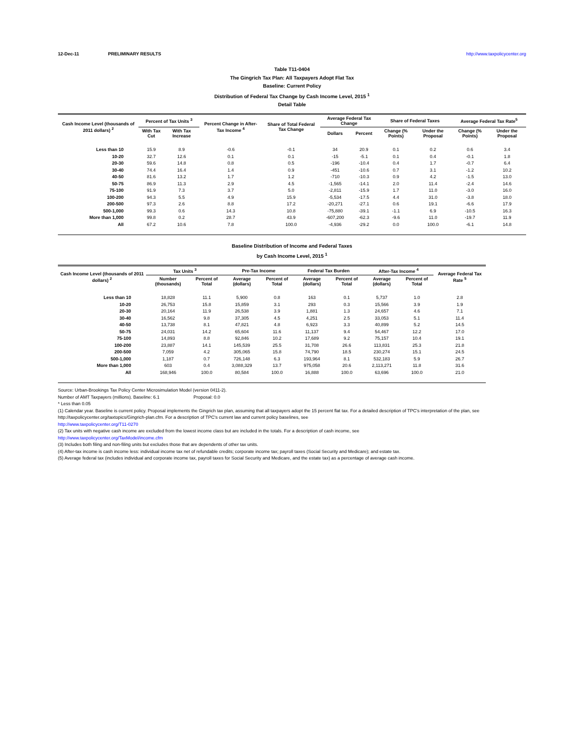12-Dec-11 PRELIMINARY RESULTS http://www.taxpolicycenter.org
Table T11-0404
The Gingrich Tax Plan: All Taxpayers Adopt Flat Tax
Baseline: Current Policy
Distribution of Federal Tax Change by Cash Income Level, 2015 <sup>1</sup>
Detail Table
| Cash Income Level (thousands of 2011 dollars) <sup>2</sup> | Percent of Tax Units <sup>3</sup> | | Percent Change in After-Tax Income <sup>4</sup> | Share of Total Federal Tax Change | Average Federal Tax Change | | Share of Federal Taxes | | Average Federal Tax Rate<sup>5</sup> | |
| --- | --- | --- | --- | --- | --- | --- | --- | --- | --- | --- |
| | With Tax Cut | With Tax Increase | | | Dollars | Percent | Change (% Points) | Under the Proposal | Change (% Points) | Under the Proposal |
| Less than 10 | 15.9 | 8.9 | -0.6 | -0.1 | 34 | 20.9 | 0.1 | 0.2 | 0.6 | 3.4 |
| 10-20 | 32.7 | 12.6 | 0.1 | 0.1 | -15 | -5.1 | 0.1 | 0.4 | -0.1 | 1.8 |
| 20-30 | 59.6 | 14.8 | 0.8 | 0.5 | -196 | -10.4 | 0.4 | 1.7 | -0.7 | 6.4 |
| 30-40 | 74.4 | 16.4 | 1.4 | 0.9 | -451 | -10.6 | 0.7 | 3.1 | -1.2 | 10.2 |
| 40-50 | 81.6 | 13.2 | 1.7 | 1.2 | -710 | -10.3 | 0.9 | 4.2 | -1.5 | 13.0 |
| 50-75 | 86.9 | 11.3 | 2.9 | 4.5 | -1,565 | -14.1 | 2.0 | 11.4 | -2.4 | 14.6 |
| 75-100 | 91.9 | 7.3 | 3.7 | 5.0 | -2,811 | -15.9 | 1.7 | 11.0 | -3.0 | 16.0 |
| 100-200 | 94.3 | 5.5 | 4.9 | 15.9 | -5,534 | -17.5 | 4.4 | 31.0 | -3.8 | 18.0 |
| 200-500 | 97.3 | 2.6 | 8.8 | 17.2 | -20,271 | -27.1 | 0.6 | 19.1 | -6.6 | 17.9 |
| 500-1,000 | 99.3 | 0.6 | 14.3 | 10.8 | -75,880 | -39.1 | -1.1 | 6.9 | -10.5 | 16.3 |
| More than 1,000 | 99.8 | 0.2 | 28.7 | 43.9 | -607,200 | -62.3 | -9.6 | 11.0 | -19.7 | 11.9 |
| All | 67.2 | 10.6 | 7.8 | 100.0 | -4,936 | -29.2 | 0.0 | 100.0 | -6.1 | 14.8 |
Baseline Distribution of Income and Federal Taxes
by Cash Income Level, 2015 <sup>1</sup>
| Cash Income Level (thousands of 2011 dollars) <sup>2</sup> | Tax Units <sup>3</sup> | | Pre-Tax Income | | Federal Tax Burden | | After-Tax Income <sup>4</sup> | | Average Federal Tax Rate <sup>5</sup> |
| --- | --- | --- | --- | --- | --- | --- | --- | --- | --- |
| | Number (thousands) | Percent of Total | Average (dollars) | Percent of Total | Average (dollars) | Percent of Total | Average (dollars) | Percent of Total | |
| Less than 10 | 18,828 | 11.1 | 5,900 | 0.8 | 163 | 0.1 | 5,737 | 1.0 | 2.8 |
| 10-20 | 26,753 | 15.8 | 15,859 | 3.1 | 293 | 0.3 | 15,566 | 3.9 | 1.9 |
| 20-30 | 20,164 | 11.9 | 26,538 | 3.9 | 1,881 | 1.3 | 24,657 | 4.6 | 7.1 |
| 30-40 | 16,562 | 9.8 | 37,305 | 4.5 | 4,251 | 2.5 | 33,053 | 5.1 | 11.4 |
| 40-50 | 13,738 | 8.1 | 47,821 | 4.8 | 6,923 | 3.3 | 40,899 | 5.2 | 14.5 |
| 50-75 | 24,031 | 14.2 | 65,604 | 11.6 | 11,137 | 9.4 | 54,467 | 12.2 | 17.0 |
| 75-100 | 14,893 | 8.8 | 92,846 | 10.2 | 17,689 | 9.2 | 75,157 | 10.4 | 19.1 |
| 100-200 | 23,887 | 14.1 | 145,539 | 25.5 | 31,708 | 26.6 | 113,831 | 25.3 | 21.8 |
| 200-500 | 7,059 | 4.2 | 305,065 | 15.8 | 74,790 | 18.5 | 230,274 | 15.1 | 24.5 |
| 500-1,000 | 1,187 | 0.7 | 726,148 | 6.3 | 193,964 | 8.1 | 532,183 | 5.9 | 26.7 |
| More than 1,000 | 603 | 0.4 | 3,088,329 | 13.7 | 975,058 | 20.6 | 2,113,271 | 11.8 | 31.6 |
| All | 168,946 | 100.0 | 80,584 | 100.0 | 16,888 | 100.0 | 63,696 | 100.0 | 21.0 |
Source: Urban-Brookings Tax Policy Center Microsimulation Model (version 0411-2).
Number of AMT Taxpayers (millions). Baseline: 6.1 Proposal: 0.0
* Less than 0.05
(1) Calendar year. Baseline is current policy. Proposal implements the Gingrich tax plan, assuming that all taxpayers adopt the 15 percent flat tax. For a detailed description of TPC's interpretation of the plan, see http://taxpolicycenter.org/taxtopics/Gingrich-plan.cfm. For a description of TPC's current law and current policy baselines, see
http://www.taxpolicycenter.org/T11-0270
(2) Tax units with negative cash income are excluded from the lowest income class but are included in the totals. For a description of cash income, see
http://www.taxpolicycenter.org/TaxModel/income.cfm
(3) Includes both filing and non-filing units but excludes those that are dependents of other tax units.
(4) After-tax income is cash income less: individual income tax net of refundable credits; corporate income tax; payroll taxes (Social Security and Medicare); and estate tax.
(5) Average federal tax (includes individual and corporate income tax, payroll taxes for Social Security and Medicare, and the estate tax) as a percentage of average cash income.